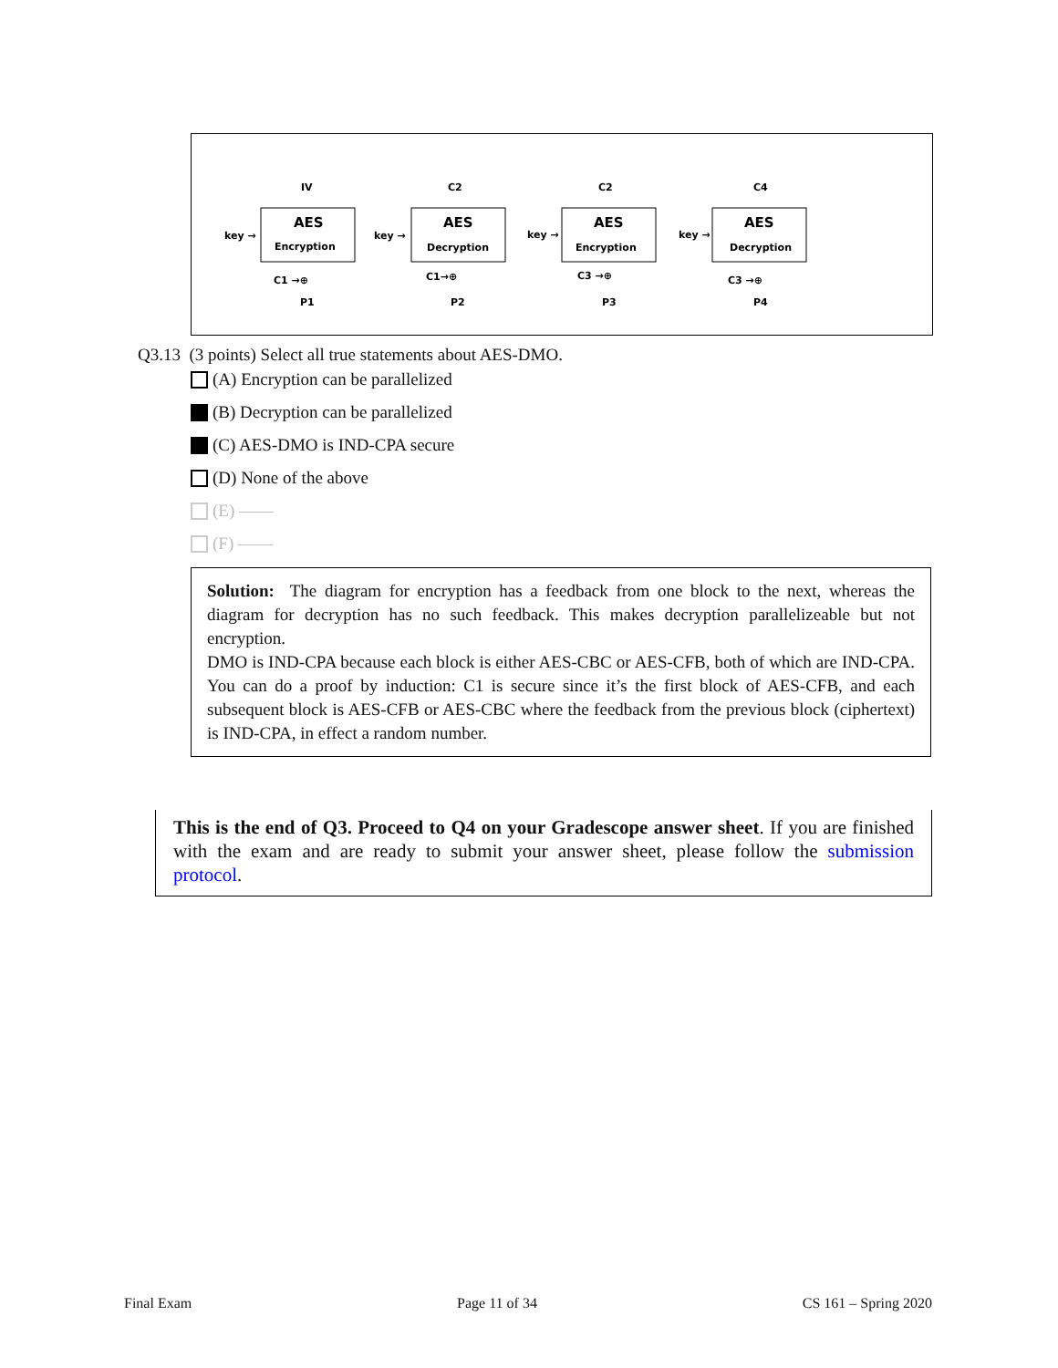IV
AES
Encryption
key →
C1 →⊕
P1
C2
AES
Decryption
key →
C1→⊕
P2
C2
AES
Encryption
key →
C3 →⊕
P3
C4
AES
Decryption
key →
C3 →⊕
P4
Q3.13 (3 points) Select all true statements about AES-DMO.
(A) Encryption can be parallelized
(B) Decryption can be parallelized
(C) AES-DMO is IND-CPA secure
(D) None of the above
(E) ——
(F) ——
Solution: The diagram for encryption has a feedback from one block to the next, whereas the diagram for decryption has no such feedback. This makes decryption parallelizeable but not encryption.
DMO is IND-CPA because each block is either AES-CBC or AES-CFB, both of which are IND-CPA. You can do a proof by induction: C1 is secure since it’s the first block of AES-CFB, and each subsequent block is AES-CFB or AES-CBC where the feedback from the previous block (ciphertext) is IND-CPA, in effect a random number.
This is the end of Q3. Proceed to Q4 on your Gradescope answer sheet. If you are finished with the exam and are ready to submit your answer sheet, please follow the submission protocol.
Final Exam Page 11 of 34 CS 161 – Spring 2020